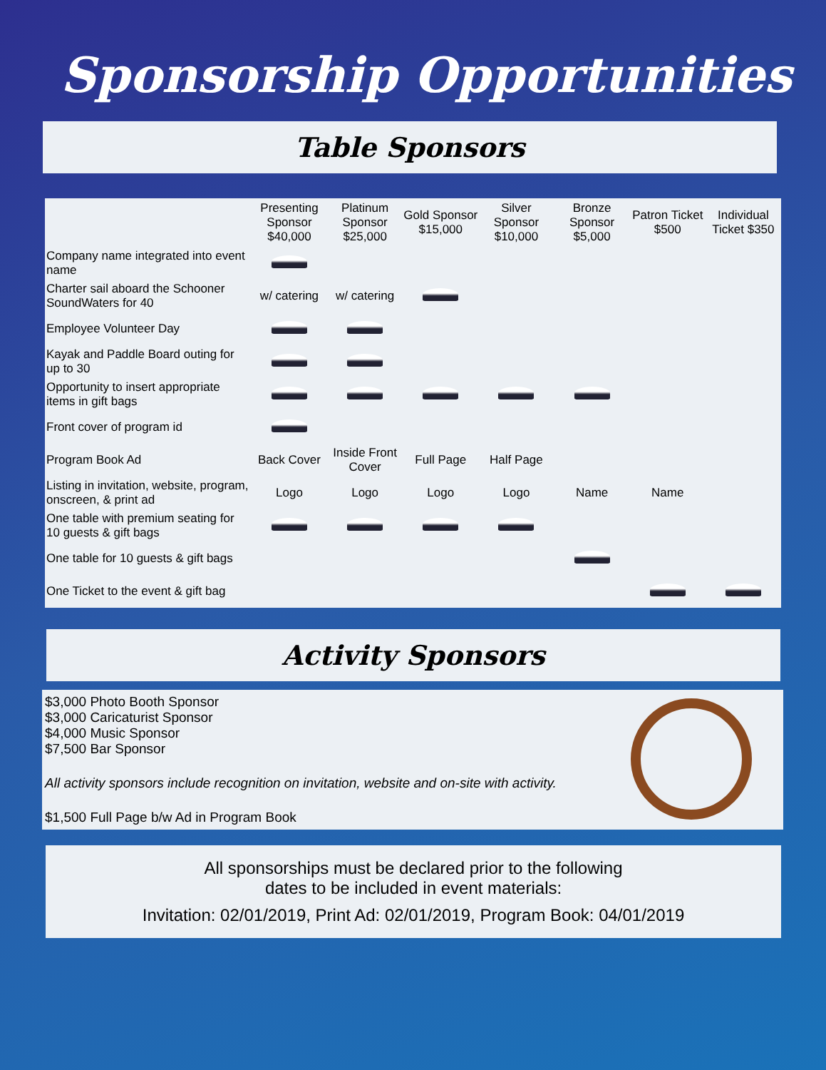Sponsorship Opportunities
Table Sponsors
| | Presenting Sponsor $40,000 | Platinum Sponsor $25,000 | Gold Sponsor $15,000 | Silver Sponsor $10,000 | Bronze Sponsor $5,000 | Patron Ticket $500 | Individual Ticket $350 |
| --- | --- | --- | --- | --- | --- | --- | --- |
| Company name integrated into event name | | | | | | | |
| Charter sail aboard the Schooner SoundWaters for 40 | w/ catering | w/ catering | | | | | |
| Employee Volunteer Day | | | | | | | |
| Kayak and Paddle Board outing for up to 30 | | | | | | | |
| Opportunity to insert appropriate items in gift bags | | | | | | | |
| Front cover of program id | | | | | | | |
| Program Book Ad | Back Cover | Inside Front Cover | Full Page | Half Page | | | |
| Listing in invitation, website, program, onscreen, & print ad | Logo | Logo | Logo | Logo | Name | Name | |
| One table with premium seating for 10 guests & gift bags | | | | | | | |
| One table for 10 guests & gift bags | | | | | | | |
| One Ticket to the event & gift bag | | | | | | | |
Activity Sponsors
$3,000 Photo Booth Sponsor
$3,000 Caricaturist Sponsor
$4,000 Music Sponsor
$7,500 Bar Sponsor
All activity sponsors include recognition on invitation, website and on-site with activity.
$1,500 Full Page b/w Ad in Program Book
All sponsorships must be declared prior to the following
dates to be included in event materials:
Invitation: 02/01/2019, Print Ad: 02/01/2019, Program Book: 04/01/2019